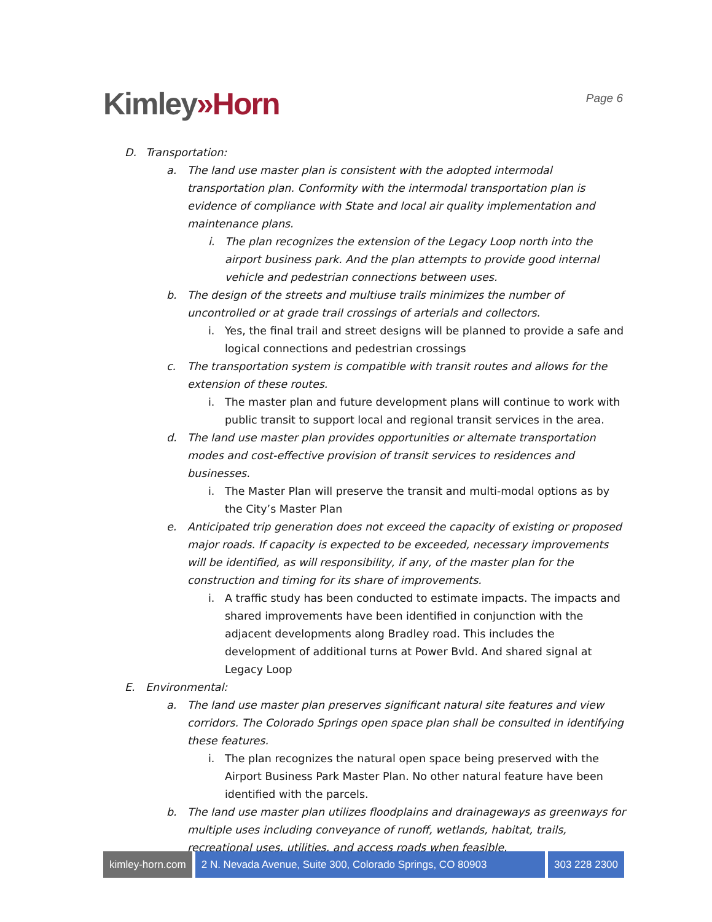Kimley»Horn
Page 6
D. Transportation:
a. The land use master plan is consistent with the adopted intermodal transportation plan. Conformity with the intermodal transportation plan is evidence of compliance with State and local air quality implementation and maintenance plans.
i. The plan recognizes the extension of the Legacy Loop north into the airport business park. And the plan attempts to provide good internal vehicle and pedestrian connections between uses.
b. The design of the streets and multiuse trails minimizes the number of uncontrolled or at grade trail crossings of arterials and collectors.
i. Yes, the final trail and street designs will be planned to provide a safe and logical connections and pedestrian crossings
c. The transportation system is compatible with transit routes and allows for the extension of these routes.
i. The master plan and future development plans will continue to work with public transit to support local and regional transit services in the area.
d. The land use master plan provides opportunities or alternate transportation modes and cost-effective provision of transit services to residences and businesses.
i. The Master Plan will preserve the transit and multi-modal options as by the City’s Master Plan
e. Anticipated trip generation does not exceed the capacity of existing or proposed major roads. If capacity is expected to be exceeded, necessary improvements will be identified, as will responsibility, if any, of the master plan for the construction and timing for its share of improvements.
i. A traffic study has been conducted to estimate impacts. The impacts and shared improvements have been identified in conjunction with the adjacent developments along Bradley road. This includes the development of additional turns at Power Bvld. And shared signal at Legacy Loop
E. Environmental:
a. The land use master plan preserves significant natural site features and view corridors. The Colorado Springs open space plan shall be consulted in identifying these features.
i. The plan recognizes the natural open space being preserved with the Airport Business Park Master Plan. No other natural feature have been identified with the parcels.
b. The land use master plan utilizes floodplains and drainageways as greenways for multiple uses including conveyance of runoff, wetlands, habitat, trails, recreational uses, utilities, and access roads when feasible.
kimley-horn.com 2 N. Nevada Avenue, Suite 300, Colorado Springs, CO 80903
303 228 2300